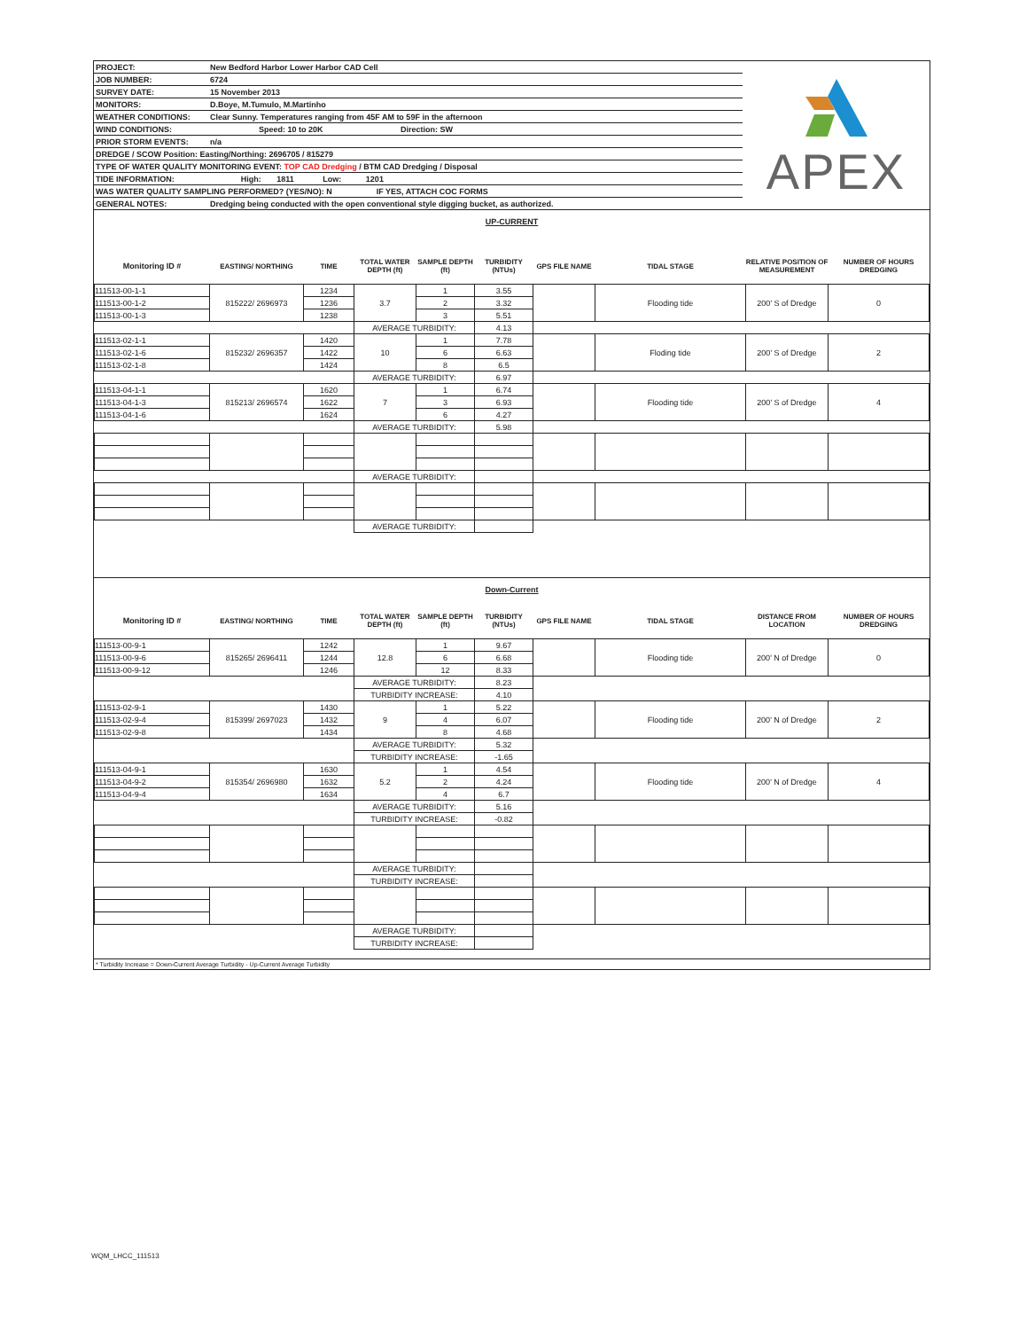| PROJECT: | New Bedford Harbor Lower Harbor CAD Cell |
| JOB NUMBER: | 6724 |
| SURVEY DATE: | 15 November 2013 |
| MONITORS: | D.Boye, M.Tumulo, M.Martinho |
| WEATHER CONDITIONS: | Clear Sunny. Temperatures ranging from 45F AM to 59F in the afternoon |
| WIND CONDITIONS: | Speed: 10 to 20K Direction: SW |
| PRIOR STORM EVENTS: | n/a |
| DREDGE / SCOW Position: Easting/Northing: 2696705 / 815279 | |
| TYPE OF WATER QUALITY MONITORING EVENT: TOP CAD Dredging / BTM CAD Dredging / Disposal | |
| TIDE INFORMATION: High: 1811 Low: 1201 | |
| WAS WATER QUALITY SAMPLING PERFORMED? (YES/NO): N IF YES, ATTACH COC FORMS | |
| GENERAL NOTES: | Dredging being conducted with the open conventional style digging bucket, as authorized. |
APEX
UP-CURRENT
| Monitoring ID # | EASTING/ NORTHING | TIME | TOTAL WATER DEPTH (ft) | SAMPLE DEPTH (ft) | TURBIDITY (NTUs) | GPS FILE NAME | TIDAL STAGE | RELATIVE POSITION OF MEASUREMENT | NUMBER OF HOURS DREDGING |
| --- | --- | --- | --- | --- | --- | --- | --- | --- | --- |
| 111513-00-1-1 | 815222/ 2696973 | 1234 | 3.7 | 1 | 3.55 | | Flooding tide | 200' S of Dredge | 0 |
| 111513-00-1-2 | | 1236 | | 2 | 3.32 | | | | |
| 111513-00-1-3 | | 1238 | | 3 | 5.51 | | | | |
| | | | AVERAGE TURBIDITY: | | 4.13 | | | | |
| 111513-02-1-1 | 815232/ 2696357 | 1420 | 10 | 1 | 7.78 | | Floding tide | 200' S of Dredge | 2 |
| 111513-02-1-6 | | 1422 | | 6 | 6.63 | | | | |
| 111513-02-1-8 | | 1424 | | 8 | 6.5 | | | | |
| | | | AVERAGE TURBIDITY: | | 6.97 | | | | |
| 111513-04-1-1 | 815213/ 2696574 | 1620 | 7 | 1 | 6.74 | | Flooding tide | 200' S of Dredge | 4 |
| 111513-04-1-3 | | 1622 | | 3 | 6.93 | | | | |
| 111513-04-1-6 | | 1624 | | 6 | 4.27 | | | | |
| | | | AVERAGE TURBIDITY: | | 5.98 | | | | |
| | | | AVERAGE TURBIDITY: | | | | | | |
| | | | AVERAGE TURBIDITY: | | | | | | |
Down-Current
| Monitoring ID # | EASTING/ NORTHING | TIME | TOTAL WATER DEPTH (ft) | SAMPLE DEPTH (ft) | TURBIDITY (NTUs) | GPS FILE NAME | TIDAL STAGE | DISTANCE FROM LOCATION | NUMBER OF HOURS DREDGING |
| --- | --- | --- | --- | --- | --- | --- | --- | --- | --- |
| 111513-00-9-1 | 815265/ 2696411 | 1242 | 12.8 | 1 | 9.67 | | Flooding tide | 200' N of Dredge | 0 |
| 111513-00-9-6 | | 1244 | | 6 | 6.68 | | | | |
| 111513-00-9-12 | | 1246 | | 12 | 8.33 | | | | |
| | | | AVERAGE TURBIDITY: | | 8.23 | | | | |
| | | | TURBIDITY INCREASE: | | 4.10 | | | | |
| 111513-02-9-1 | 815399/ 2697023 | 1430 | 9 | 1 | 5.22 | | Flooding tide | 200' N of Dredge | 2 |
| 111513-02-9-4 | | 1432 | | 4 | 6.07 | | | | |
| 111513-02-9-8 | | 1434 | | 8 | 4.68 | | | | |
| | | | AVERAGE TURBIDITY: | | 5.32 | | | | |
| | | | TURBIDITY INCREASE: | | -1.65 | | | | |
| 111513-04-9-1 | 815354/ 2696980 | 1630 | 5.2 | 1 | 4.54 | | Flooding tide | 200' N of Dredge | 4 |
| 111513-04-9-2 | | 1632 | | 2 | 4.24 | | | | |
| 111513-04-9-4 | | 1634 | | 4 | 6.7 | | | | |
| | | | AVERAGE TURBIDITY: | | 5.16 | | | | |
| | | | TURBIDITY INCREASE: | | -0.82 | | | | |
| | | | AVERAGE TURBIDITY: | | | | | | |
| | | | TURBIDITY INCREASE: | | | | | | |
| | | | AVERAGE TURBIDITY: | | | | | | |
| | | | TURBIDITY INCREASE: | | | | | | |
* Turbidity Increase = Down-Current Average Turbidity - Up-Current Average Turbidity
WQM_LHCC_111513